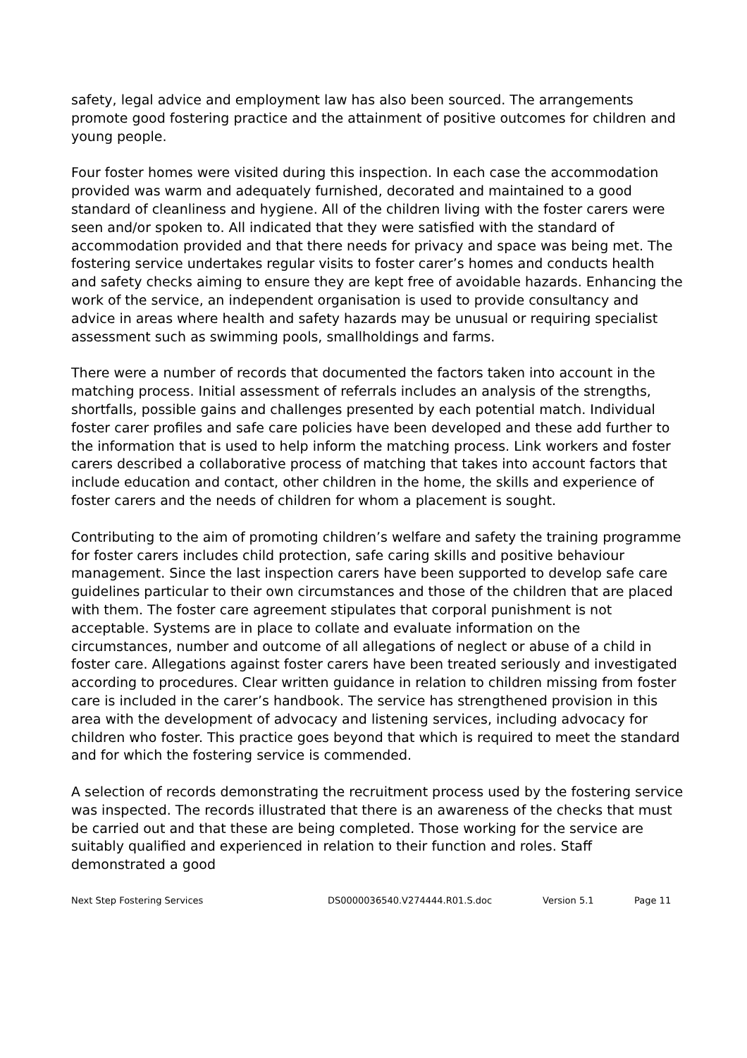safety, legal advice and employment law has also been sourced. The arrangements promote good fostering practice and the attainment of positive outcomes for children and young people.
Four foster homes were visited during this inspection. In each case the accommodation provided was warm and adequately furnished, decorated and maintained to a good standard of cleanliness and hygiene. All of the children living with the foster carers were seen and/or spoken to. All indicated that they were satisfied with the standard of accommodation provided and that there needs for privacy and space was being met. The fostering service undertakes regular visits to foster carer’s homes and conducts health and safety checks aiming to ensure they are kept free of avoidable hazards. Enhancing the work of the service, an independent organisation is used to provide consultancy and advice in areas where health and safety hazards may be unusual or requiring specialist assessment such as swimming pools, smallholdings and farms.
There were a number of records that documented the factors taken into account in the matching process. Initial assessment of referrals includes an analysis of the strengths, shortfalls, possible gains and challenges presented by each potential match. Individual foster carer profiles and safe care policies have been developed and these add further to the information that is used to help inform the matching process. Link workers and foster carers described a collaborative process of matching that takes into account factors that include education and contact, other children in the home, the skills and experience of foster carers and the needs of children for whom a placement is sought.
Contributing to the aim of promoting children’s welfare and safety the training programme for foster carers includes child protection, safe caring skills and positive behaviour management. Since the last inspection carers have been supported to develop safe care guidelines particular to their own circumstances and those of the children that are placed with them. The foster care agreement stipulates that corporal punishment is not acceptable. Systems are in place to collate and evaluate information on the circumstances, number and outcome of all allegations of neglect or abuse of a child in foster care. Allegations against foster carers have been treated seriously and investigated according to procedures. Clear written guidance in relation to children missing from foster care is included in the carer’s handbook. The service has strengthened provision in this area with the development of advocacy and listening services, including advocacy for children who foster. This practice goes beyond that which is required to meet the standard and for which the fostering service is commended.
A selection of records demonstrating the recruitment process used by the fostering service was inspected. The records illustrated that there is an awareness of the checks that must be carried out and that these are being completed. Those working for the service are suitably qualified and experienced in relation to their function and roles. Staff demonstrated a good
Next Step Fostering Services DS0000036540.V274444.R01.S.doc Version 5.1 Page 11